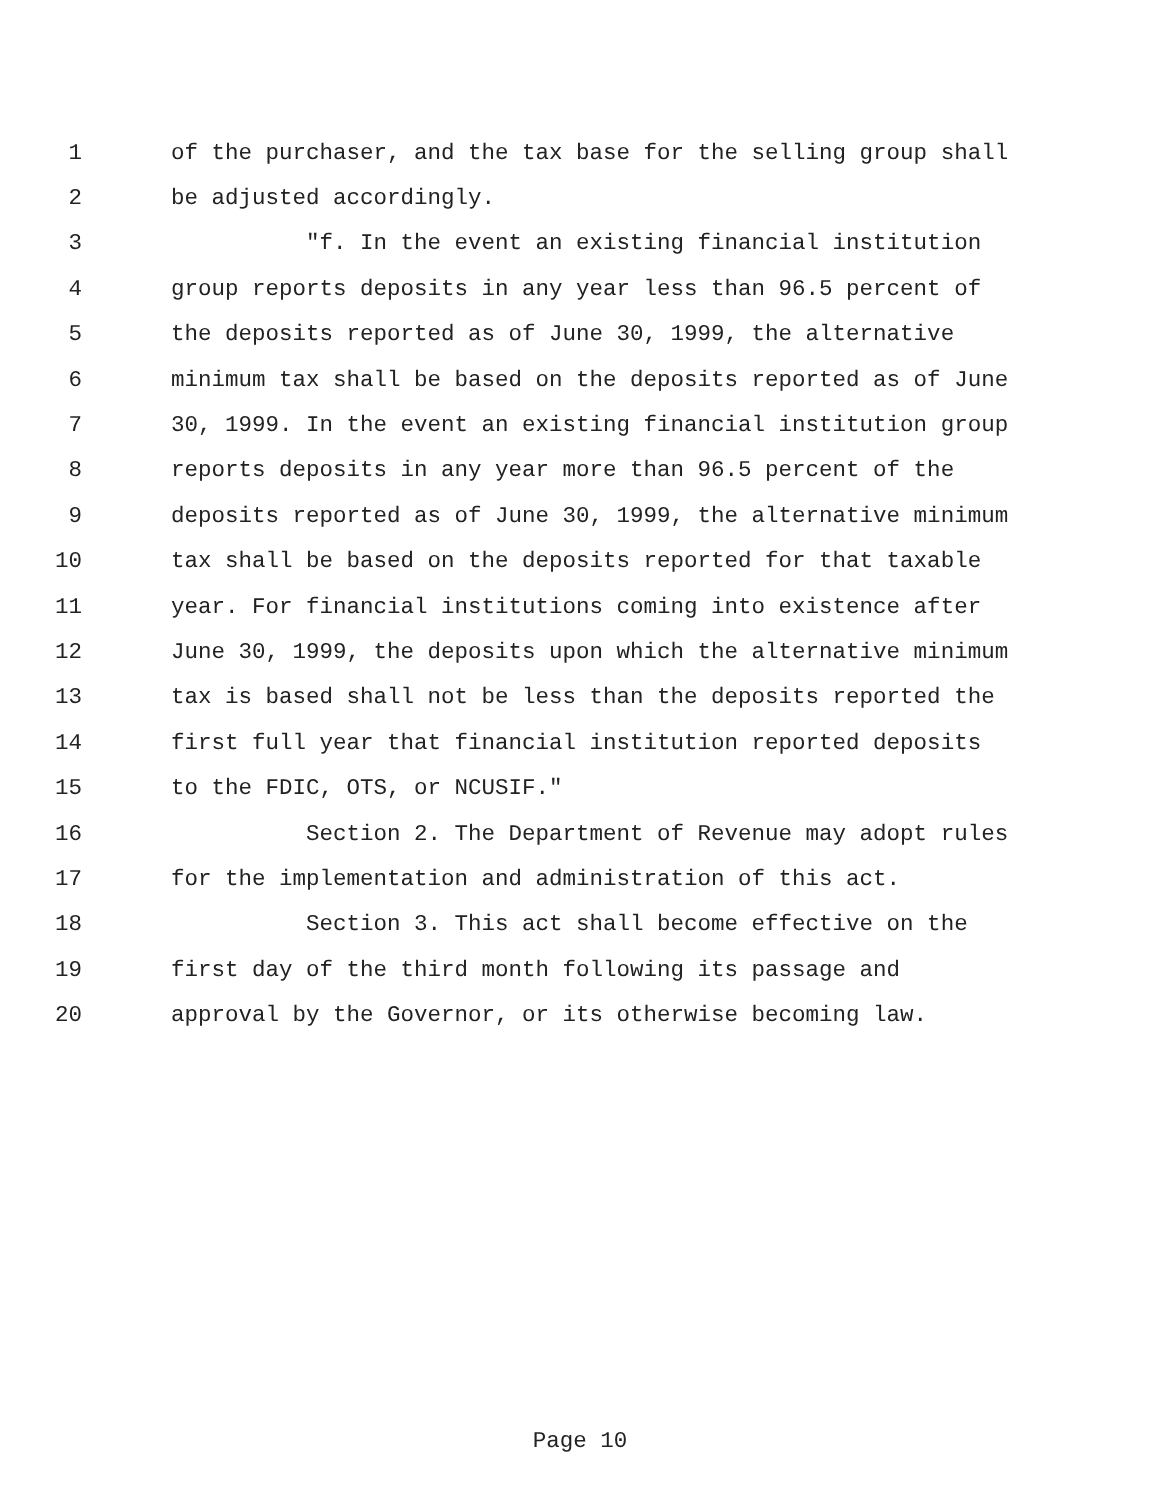1 of the purchaser, and the tax base for the selling group shall
2 be adjusted accordingly.
3 "f. In the event an existing financial institution
4 group reports deposits in any year less than 96.5 percent of
5 the deposits reported as of June 30, 1999, the alternative
6 minimum tax shall be based on the deposits reported as of June
7 30, 1999. In the event an existing financial institution group
8 reports deposits in any year more than 96.5 percent of the
9 deposits reported as of June 30, 1999, the alternative minimum
10 tax shall be based on the deposits reported for that taxable
11 year. For financial institutions coming into existence after
12 June 30, 1999, the deposits upon which the alternative minimum
13 tax is based shall not be less than the deposits reported the
14 first full year that financial institution reported deposits
15 to the FDIC, OTS, or NCUSIF."
16 Section 2. The Department of Revenue may adopt rules
17 for the implementation and administration of this act.
18 Section 3. This act shall become effective on the
19 first day of the third month following its passage and
20 approval by the Governor, or its otherwise becoming law.
Page 10